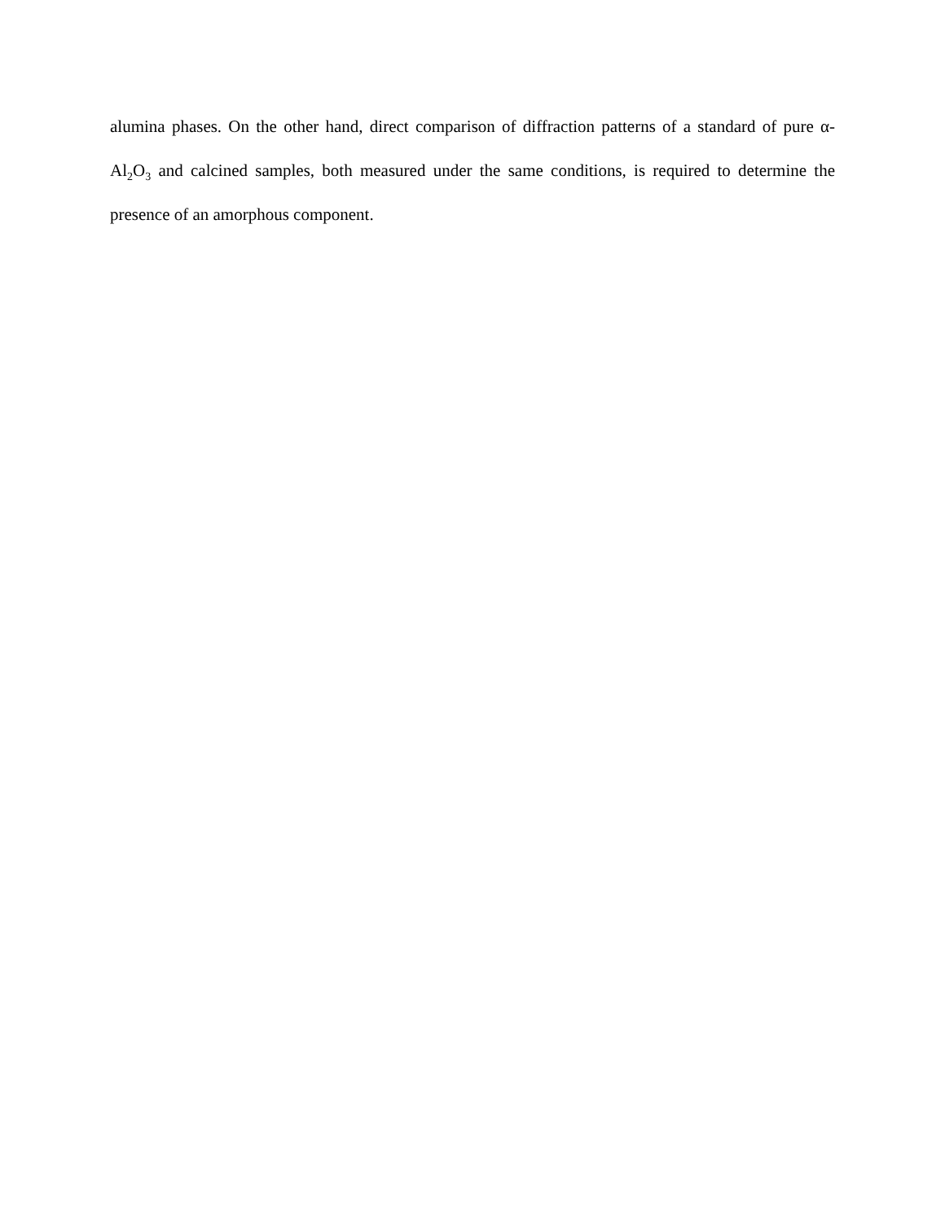alumina phases. On the other hand, direct comparison of diffraction patterns of a standard of pure α-Al<sub>2</sub>O<sub>3</sub> and calcined samples, both measured under the same conditions, is required to determine the presence of an amorphous component.